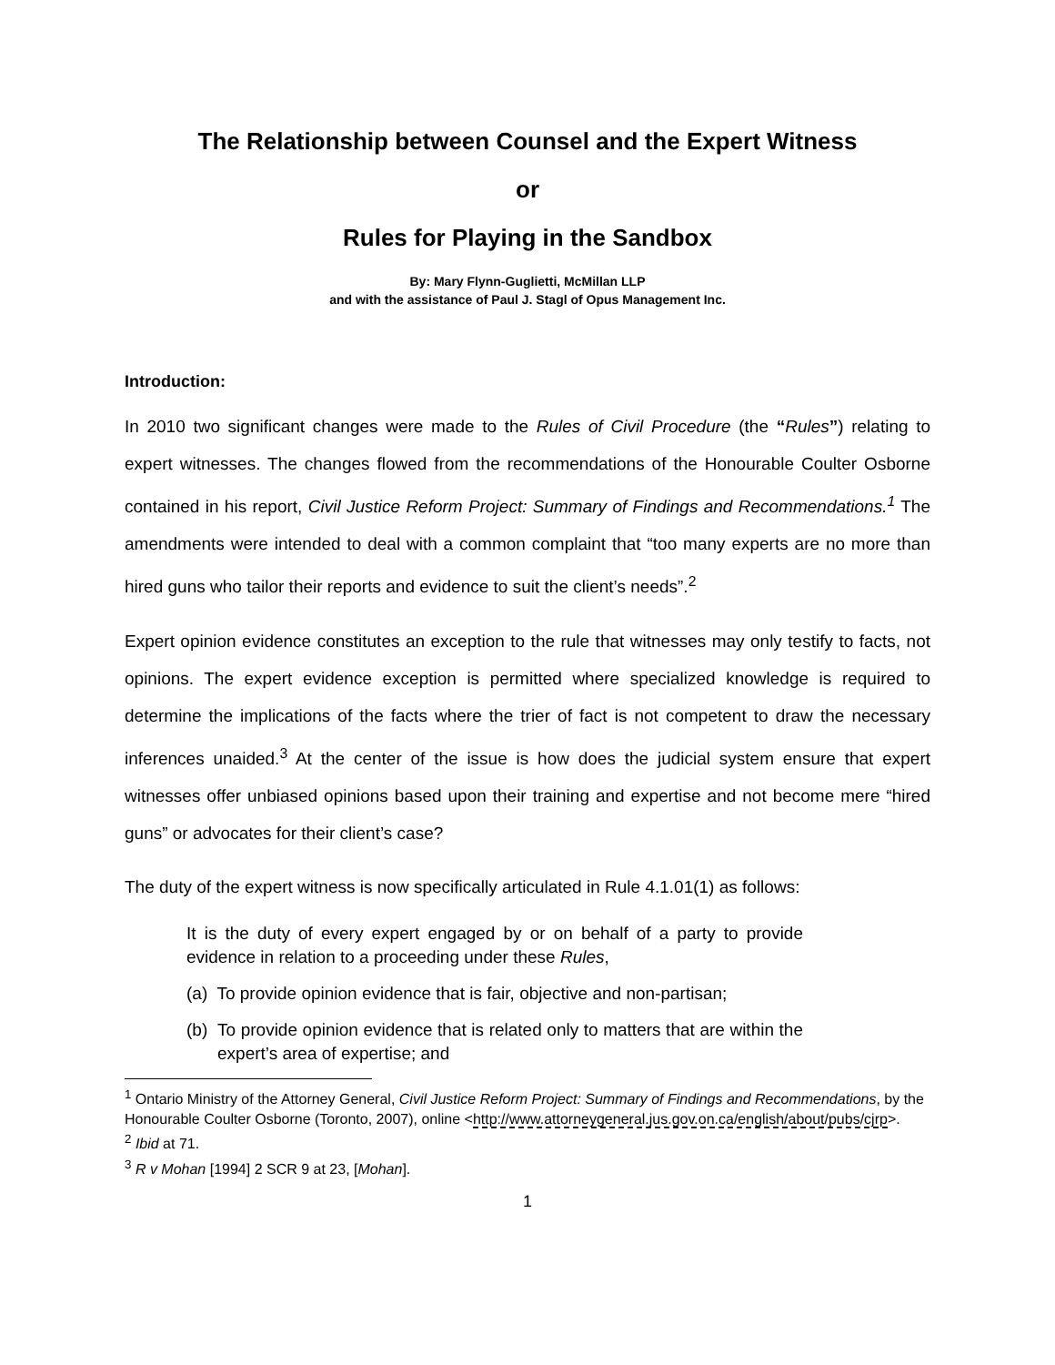The Relationship between Counsel and the Expert Witness
or
Rules for Playing in the Sandbox
By: Mary Flynn-Guglietti, McMillan LLP
and with the assistance of Paul J. Stagl of Opus Management Inc.
Introduction:
In 2010 two significant changes were made to the Rules of Civil Procedure (the “Rules”) relating to expert witnesses. The changes flowed from the recommendations of the Honourable Coulter Osborne contained in his report, Civil Justice Reform Project: Summary of Findings and Recommendations.<sup>1</sup> The amendments were intended to deal with a common complaint that “too many experts are no more than hired guns who tailor their reports and evidence to suit the client’s needs”.<sup>2</sup>
Expert opinion evidence constitutes an exception to the rule that witnesses may only testify to facts, not opinions. The expert evidence exception is permitted where specialized knowledge is required to determine the implications of the facts where the trier of fact is not competent to draw the necessary inferences unaided.<sup>3</sup> At the center of the issue is how does the judicial system ensure that expert witnesses offer unbiased opinions based upon their training and expertise and not become mere “hired guns” or advocates for their client’s case?
The duty of the expert witness is now specifically articulated in Rule 4.1.01(1) as follows:
It is the duty of every expert engaged by or on behalf of a party to provide evidence in relation to a proceeding under these Rules,
(a) To provide opinion evidence that is fair, objective and non-partisan;
(b) To provide opinion evidence that is related only to matters that are within the expert’s area of expertise; and
<sup>1</sup> Ontario Ministry of the Attorney General, Civil Justice Reform Project: Summary of Findings and Recommendations, by the Honourable Coulter Osborne (Toronto, 2007), online <http://www.attorneygeneral.jus.gov.on.ca/english/about/pubs/cjrp>.
<sup>2</sup> Ibid at 71.
<sup>3</sup> R v Mohan [1994] 2 SCR 9 at 23, [Mohan].
1